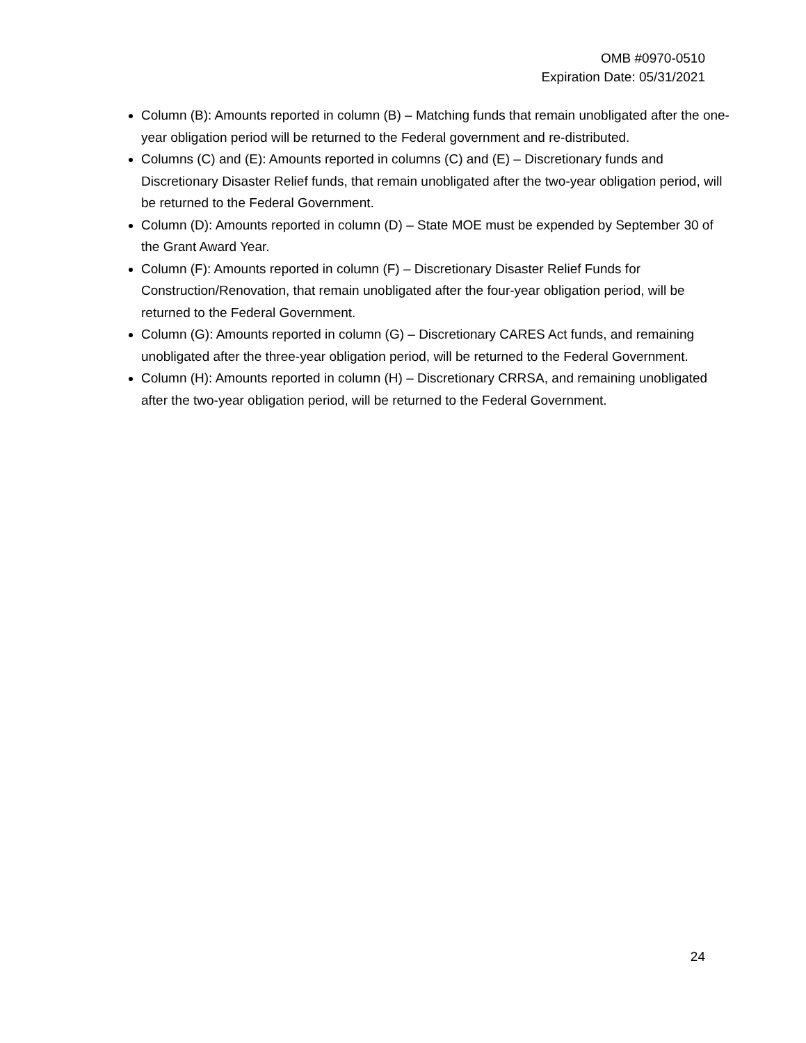OMB #0970-0510
Expiration Date: 05/31/2021
Column (B): Amounts reported in column (B) – Matching funds that remain unobligated after the one-year obligation period will be returned to the Federal government and re-distributed.
Columns (C) and (E): Amounts reported in columns (C) and (E) – Discretionary funds and Discretionary Disaster Relief funds, that remain unobligated after the two-year obligation period, will be returned to the Federal Government.
Column (D): Amounts reported in column (D) – State MOE must be expended by September 30 of the Grant Award Year.
Column (F): Amounts reported in column (F) – Discretionary Disaster Relief Funds for Construction/Renovation, that remain unobligated after the four-year obligation period, will be returned to the Federal Government.
Column (G): Amounts reported in column (G) – Discretionary CARES Act funds, and remaining unobligated after the three-year obligation period, will be returned to the Federal Government.
Column (H): Amounts reported in column (H) – Discretionary CRRSA, and remaining unobligated after the two-year obligation period, will be returned to the Federal Government.
24